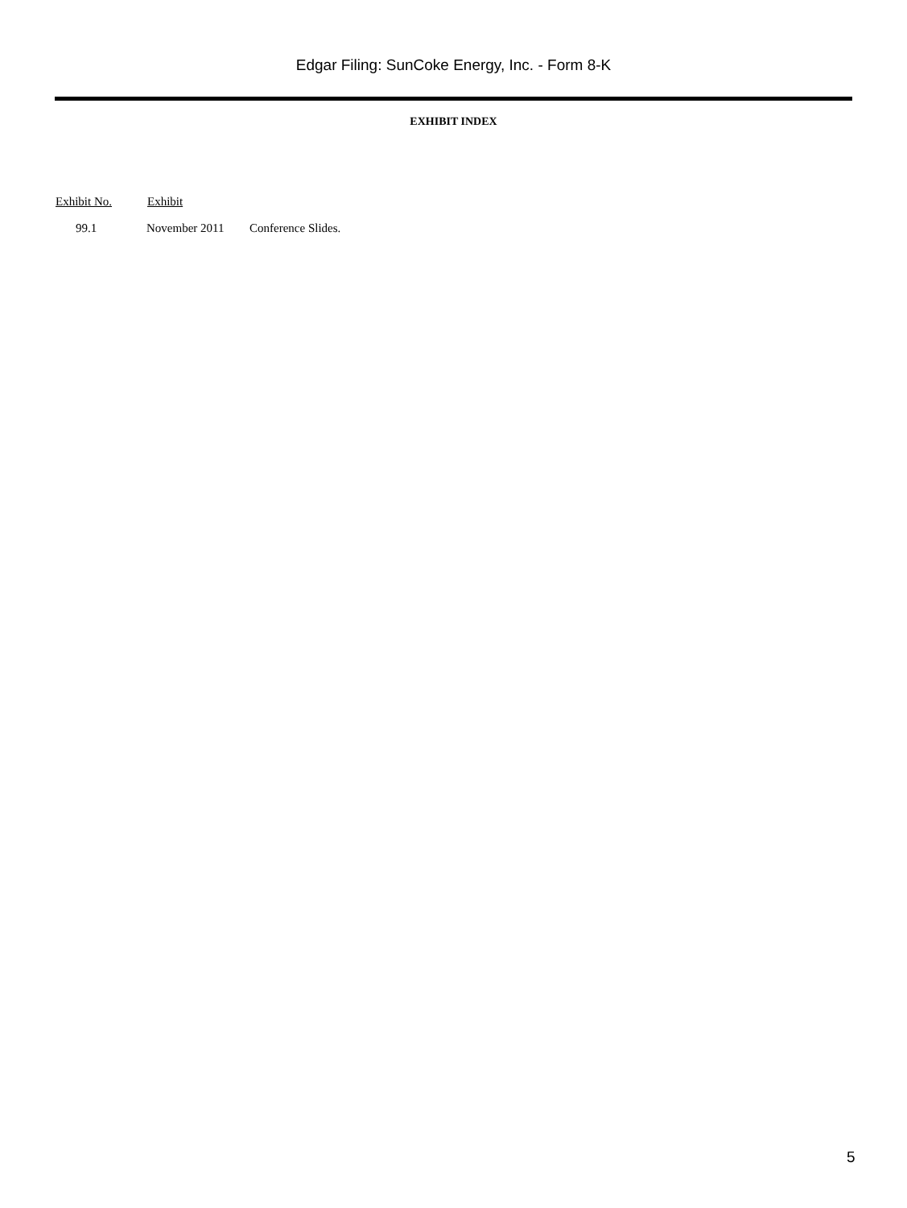Edgar Filing: SunCoke Energy, Inc. - Form 8-K
EXHIBIT INDEX
| Exhibit No. | Exhibit | |
| --- | --- | --- |
| 99.1 | November 2011 | Conference Slides. |
5